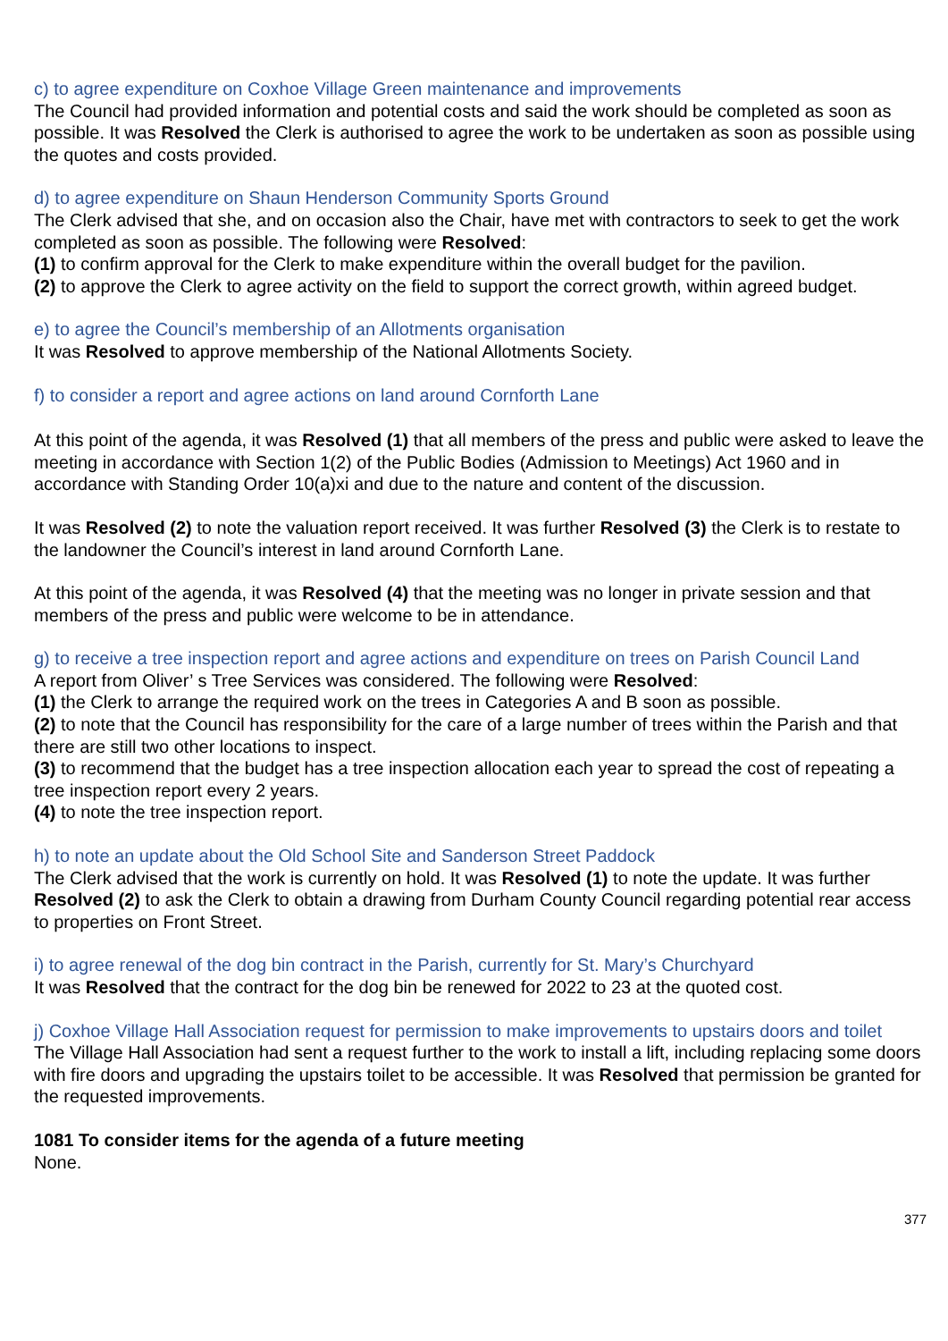c) to agree expenditure on Coxhoe Village Green maintenance and improvements
The Council had provided information and potential costs and said the work should be completed as soon as possible. It was Resolved the Clerk is authorised to agree the work to be undertaken as soon as possible using the quotes and costs provided.
d) to agree expenditure on Shaun Henderson Community Sports Ground
The Clerk advised that she, and on occasion also the Chair, have met with contractors to seek to get the work completed as soon as possible. The following were Resolved:
(1) to confirm approval for the Clerk to make expenditure within the overall budget for the pavilion.
(2) to approve the Clerk to agree activity on the field to support the correct growth, within agreed budget.
e) to agree the Council’s membership of an Allotments organisation
It was Resolved to approve membership of the National Allotments Society.
f) to consider a report and agree actions on land around Cornforth Lane
At this point of the agenda, it was Resolved (1) that all members of the press and public were asked to leave the meeting in accordance with Section 1(2) of the Public Bodies (Admission to Meetings) Act 1960 and in accordance with Standing Order 10(a)xi and due to the nature and content of the discussion.
It was Resolved (2) to note the valuation report received. It was further Resolved (3) the Clerk is to restate to the landowner the Council’s interest in land around Cornforth Lane.
At this point of the agenda, it was Resolved (4) that the meeting was no longer in private session and that members of the press and public were welcome to be in attendance.
g) to receive a tree inspection report and agree actions and expenditure on trees on Parish Council Land
A report from Oliver’ s Tree Services was considered. The following were Resolved:
(1) the Clerk to arrange the required work on the trees in Categories A and B soon as possible.
(2) to note that the Council has responsibility for the care of a large number of trees within the Parish and that there are still two other locations to inspect.
(3) to recommend that the budget has a tree inspection allocation each year to spread the cost of repeating a tree inspection report every 2 years.
(4) to note the tree inspection report.
h) to note an update about the Old School Site and Sanderson Street Paddock
The Clerk advised that the work is currently on hold. It was Resolved (1) to note the update. It was further Resolved (2) to ask the Clerk to obtain a drawing from Durham County Council regarding potential rear access to properties on Front Street.
i) to agree renewal of the dog bin contract in the Parish, currently for St. Mary’s Churchyard
It was Resolved that the contract for the dog bin be renewed for 2022 to 23 at the quoted cost.
j) Coxhoe Village Hall Association request for permission to make improvements to upstairs doors and toilet
The Village Hall Association had sent a request further to the work to install a lift, including replacing some doors with fire doors and upgrading the upstairs toilet to be accessible. It was Resolved that permission be granted for the requested improvements.
1081 To consider items for the agenda of a future meeting
None.
377